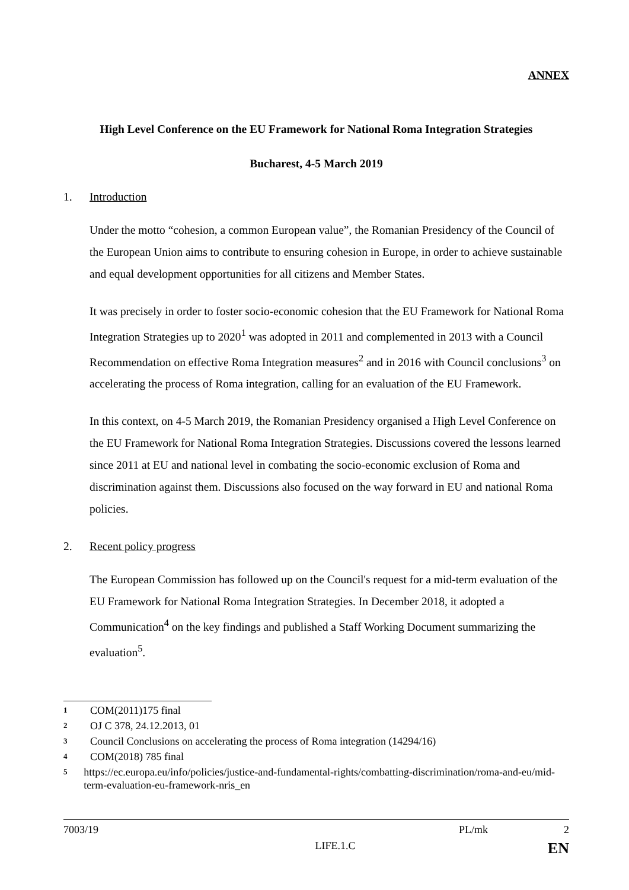ANNEX
High Level Conference on the EU Framework for National Roma Integration Strategies
Bucharest, 4-5 March 2019
1. Introduction
Under the motto “cohesion, a common European value”, the Romanian Presidency of the Council of the European Union aims to contribute to ensuring cohesion in Europe, in order to achieve sustainable and equal development opportunities for all citizens and Member States.
It was precisely in order to foster socio-economic cohesion that the EU Framework for National Roma Integration Strategies up to 2020<sup>1</sup> was adopted in 2011 and complemented in 2013 with a Council Recommendation on effective Roma Integration measures<sup>2</sup> and in 2016 with Council conclusions<sup>3</sup> on accelerating the process of Roma integration, calling for an evaluation of the EU Framework.
In this context, on 4-5 March 2019, the Romanian Presidency organised a High Level Conference on the EU Framework for National Roma Integration Strategies. Discussions covered the lessons learned since 2011 at EU and national level in combating the socio-economic exclusion of Roma and discrimination against them. Discussions also focused on the way forward in EU and national Roma policies.
2. Recent policy progress
The European Commission has followed up on the Council's request for a mid-term evaluation of the EU Framework for National Roma Integration Strategies. In December 2018, it adopted a Communication<sup>4</sup> on the key findings and published a Staff Working Document summarizing the evaluation<sup>5</sup>.
1 COM(2011)175 final
2 OJ C 378, 24.12.2013, 01
3 Council Conclusions on accelerating the process of Roma integration (14294/16)
4 COM(2018) 785 final
5 https://ec.europa.eu/info/policies/justice-and-fundamental-rights/combatting-discrimination/roma-and-eu/mid-term-evaluation-eu-framework-nris_en
7003/19 PL/mk 2
LIFE.1.C EN